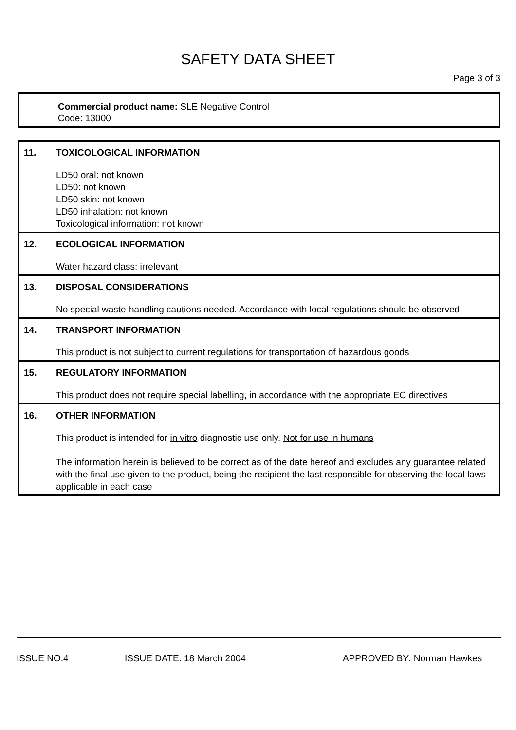SAFETY DATA SHEET
Page 3 of 3
Commercial product name: SLE Negative Control
Code: 13000
11. TOXICOLOGICAL INFORMATION
LD50 oral: not known
LD50: not known
LD50 skin: not known
LD50 inhalation: not known
Toxicological information: not known
12. ECOLOGICAL INFORMATION
Water hazard class: irrelevant
13. DISPOSAL CONSIDERATIONS
No special waste-handling cautions needed. Accordance with local regulations should be observed
14. TRANSPORT INFORMATION
This product is not subject to current regulations for transportation of hazardous goods
15. REGULATORY INFORMATION
This product does not require special labelling, in accordance with the appropriate EC directives
16. OTHER INFORMATION
This product is intended for in vitro diagnostic use only. Not for use in humans
The information herein is believed to be correct as of the date hereof and excludes any guarantee related with the final use given to the product, being the recipient the last responsible for observing the local laws applicable in each case
ISSUE NO:4 ISSUE DATE: 18 March 2004 APPROVED BY: Norman Hawkes